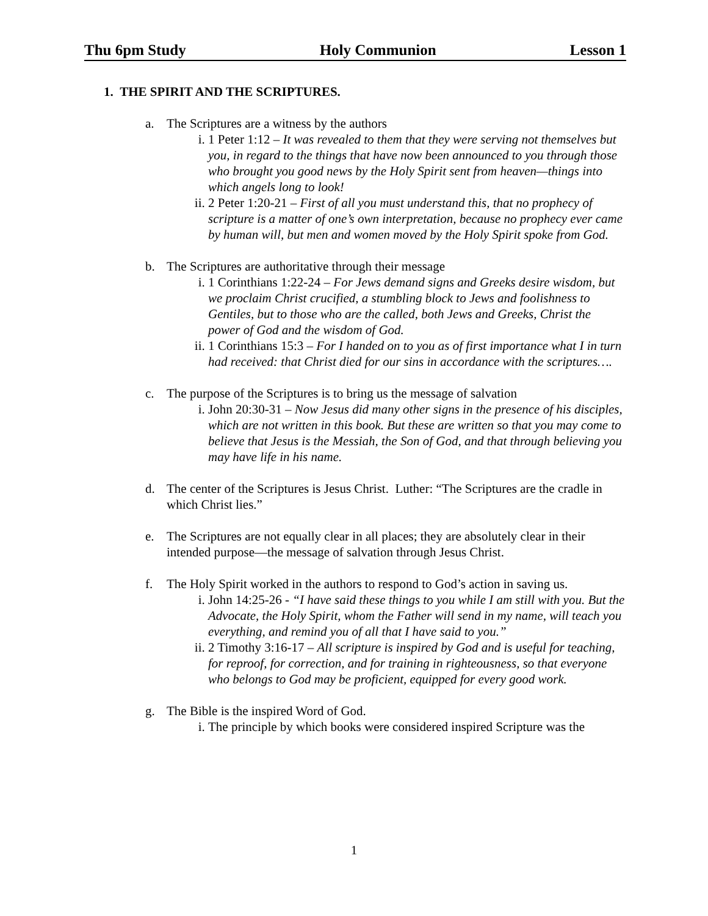Thu 6pm Study Holy Communion Lesson 1
1. THE SPIRIT AND THE SCRIPTURES.
a. The Scriptures are a witness by the authors
i. 1 Peter 1:12 – It was revealed to them that they were serving not themselves but you, in regard to the things that have now been announced to you through those who brought you good news by the Holy Spirit sent from heaven—things into which angels long to look!
ii. 2 Peter 1:20-21 – First of all you must understand this, that no prophecy of scripture is a matter of one’s own interpretation, because no prophecy ever came by human will, but men and women moved by the Holy Spirit spoke from God.
b. The Scriptures are authoritative through their message
i. 1 Corinthians 1:22-24 – For Jews demand signs and Greeks desire wisdom, but we proclaim Christ crucified, a stumbling block to Jews and foolishness to Gentiles, but to those who are the called, both Jews and Greeks, Christ the power of God and the wisdom of God.
ii. 1 Corinthians 15:3 – For I handed on to you as of first importance what I in turn had received: that Christ died for our sins in accordance with the scriptures….
c. The purpose of the Scriptures is to bring us the message of salvation
i. John 20:30-31 – Now Jesus did many other signs in the presence of his disciples, which are not written in this book. But these are written so that you may come to believe that Jesus is the Messiah, the Son of God, and that through believing you may have life in his name.
d. The center of the Scriptures is Jesus Christ. Luther: “The Scriptures are the cradle in which Christ lies.”
e. The Scriptures are not equally clear in all places; they are absolutely clear in their intended purpose—the message of salvation through Jesus Christ.
f. The Holy Spirit worked in the authors to respond to God’s action in saving us.
i. John 14:25-26 - “I have said these things to you while I am still with you. But the Advocate, the Holy Spirit, whom the Father will send in my name, will teach you everything, and remind you of all that I have said to you.”
ii. 2 Timothy 3:16-17 – All scripture is inspired by God and is useful for teaching, for reproof, for correction, and for training in righteousness, so that everyone who belongs to God may be proficient, equipped for every good work.
g. The Bible is the inspired Word of God.
i. The principle by which books were considered inspired Scripture was the
1